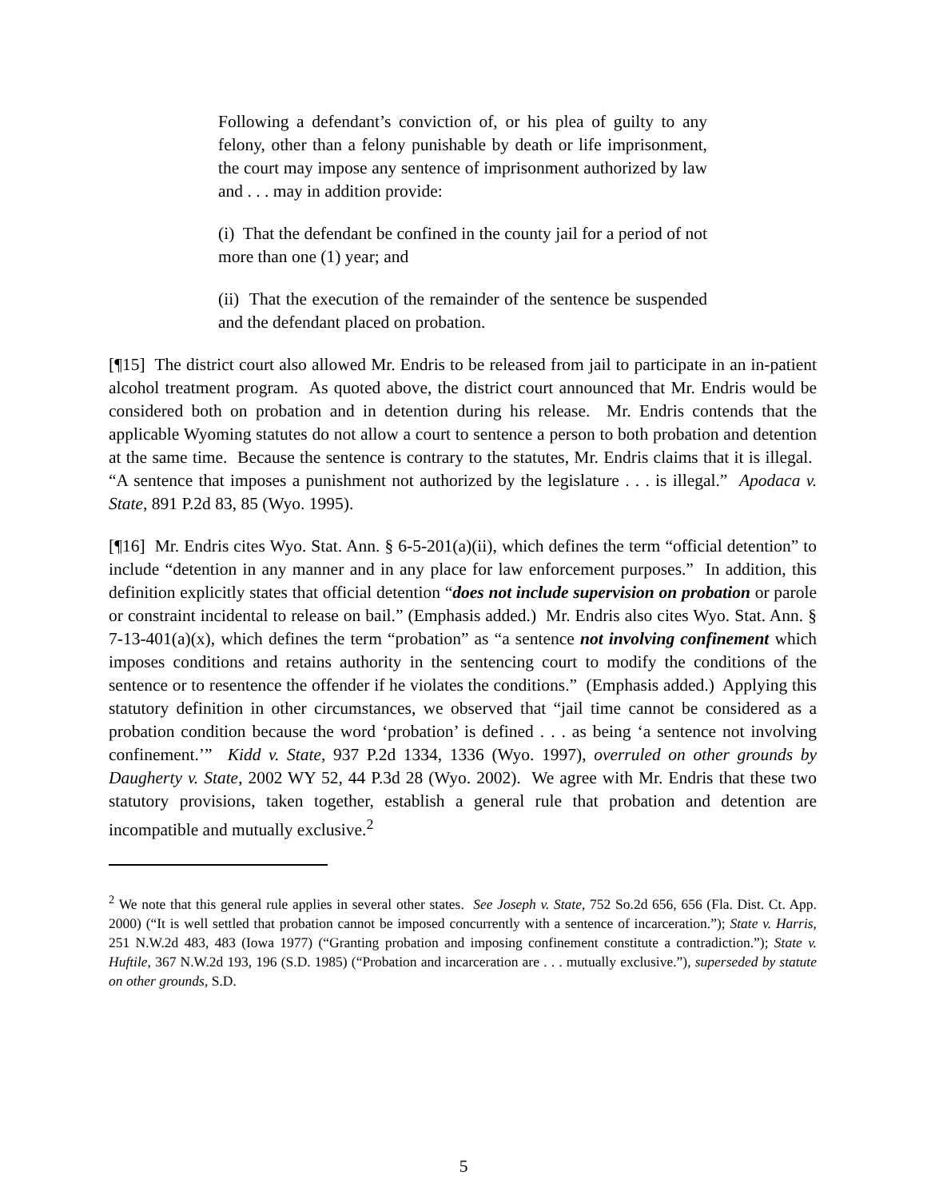Following a defendant’s conviction of, or his plea of guilty to any felony, other than a felony punishable by death or life imprisonment, the court may impose any sentence of imprisonment authorized by law and . . . may in addition provide:
(i) That the defendant be confined in the county jail for a period of not more than one (1) year; and
(ii) That the execution of the remainder of the sentence be suspended and the defendant placed on probation.
[¶15] The district court also allowed Mr. Endris to be released from jail to participate in an in-patient alcohol treatment program. As quoted above, the district court announced that Mr. Endris would be considered both on probation and in detention during his release. Mr. Endris contends that the applicable Wyoming statutes do not allow a court to sentence a person to both probation and detention at the same time. Because the sentence is contrary to the statutes, Mr. Endris claims that it is illegal. “A sentence that imposes a punishment not authorized by the legislature . . . is illegal.” Apodaca v. State, 891 P.2d 83, 85 (Wyo. 1995).
[¶16] Mr. Endris cites Wyo. Stat. Ann. § 6-5-201(a)(ii), which defines the term “official detention” to include “detention in any manner and in any place for law enforcement purposes.” In addition, this definition explicitly states that official detention “does not include supervision on probation or parole or constraint incidental to release on bail.” (Emphasis added.) Mr. Endris also cites Wyo. Stat. Ann. § 7-13-401(a)(x), which defines the term “probation” as “a sentence not involving confinement which imposes conditions and retains authority in the sentencing court to modify the conditions of the sentence or to resentence the offender if he violates the conditions.” (Emphasis added.) Applying this statutory definition in other circumstances, we observed that “jail time cannot be considered as a probation condition because the word ‘probation’ is defined . . . as being ‘a sentence not involving confinement.’” Kidd v. State, 937 P.2d 1334, 1336 (Wyo. 1997), overruled on other grounds by Daugherty v. State, 2002 WY 52, 44 P.3d 28 (Wyo. 2002). We agree with Mr. Endris that these two statutory provisions, taken together, establish a general rule that probation and detention are incompatible and mutually exclusive.<sup>2</sup>
<sup>2</sup> We note that this general rule applies in several other states. See Joseph v. State, 752 So.2d 656, 656 (Fla. Dist. Ct. App. 2000) (“It is well settled that probation cannot be imposed concurrently with a sentence of incarceration.”); State v. Harris, 251 N.W.2d 483, 483 (Iowa 1977) (“Granting probation and imposing confinement constitute a contradiction.”); State v. Huftile, 367 N.W.2d 193, 196 (S.D. 1985) (“Probation and incarceration are . . . mutually exclusive.”), superseded by statute on other grounds, S.D.
5